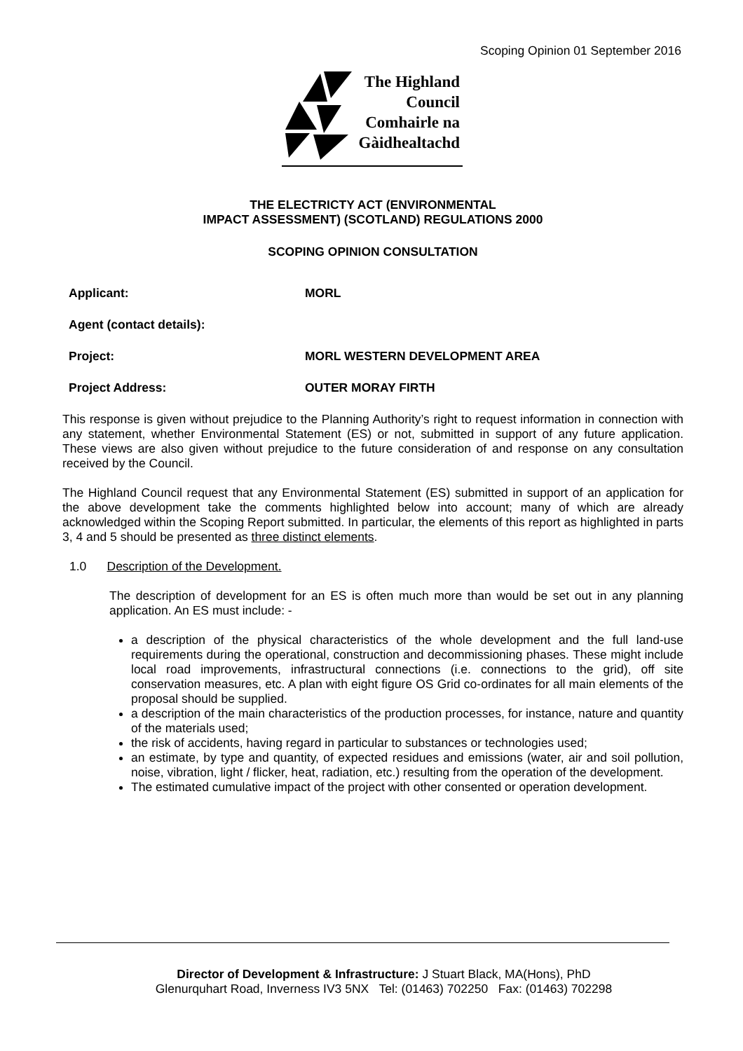Scoping Opinion 01 September 2016
The Highland
Council
Comhairle na
Gàidhealtachd
THE ELECTRICTY ACT (ENVIRONMENTAL
IMPACT ASSESSMENT) (SCOTLAND) REGULATIONS 2000
SCOPING OPINION CONSULTATION
| Applicant: | MORL |
| Agent (contact details): | |
| Project: | MORL WESTERN DEVELOPMENT AREA |
| Project Address: | OUTER MORAY FIRTH |
This response is given without prejudice to the Planning Authority’s right to request information in connection with any statement, whether Environmental Statement (ES) or not, submitted in support of any future application. These views are also given without prejudice to the future consideration of and response on any consultation received by the Council.
The Highland Council request that any Environmental Statement (ES) submitted in support of an application for the above development take the comments highlighted below into account; many of which are already acknowledged within the Scoping Report submitted. In particular, the elements of this report as highlighted in parts 3, 4 and 5 should be presented as three distinct elements.
1.0 Description of the Development.
The description of development for an ES is often much more than would be set out in any planning application. An ES must include: -
a description of the physical characteristics of the whole development and the full land-use requirements during the operational, construction and decommissioning phases. These might include local road improvements, infrastructural connections (i.e. connections to the grid), off site conservation measures, etc. A plan with eight figure OS Grid co-ordinates for all main elements of the proposal should be supplied.
a description of the main characteristics of the production processes, for instance, nature and quantity of the materials used;
the risk of accidents, having regard in particular to substances or technologies used;
an estimate, by type and quantity, of expected residues and emissions (water, air and soil pollution, noise, vibration, light / flicker, heat, radiation, etc.) resulting from the operation of the development.
The estimated cumulative impact of the project with other consented or operation development.
Director of Development & Infrastructure: J Stuart Black, MA(Hons), PhD
Glenurquhart Road, Inverness IV3 5NX Tel: (01463) 702250 Fax: (01463) 702298